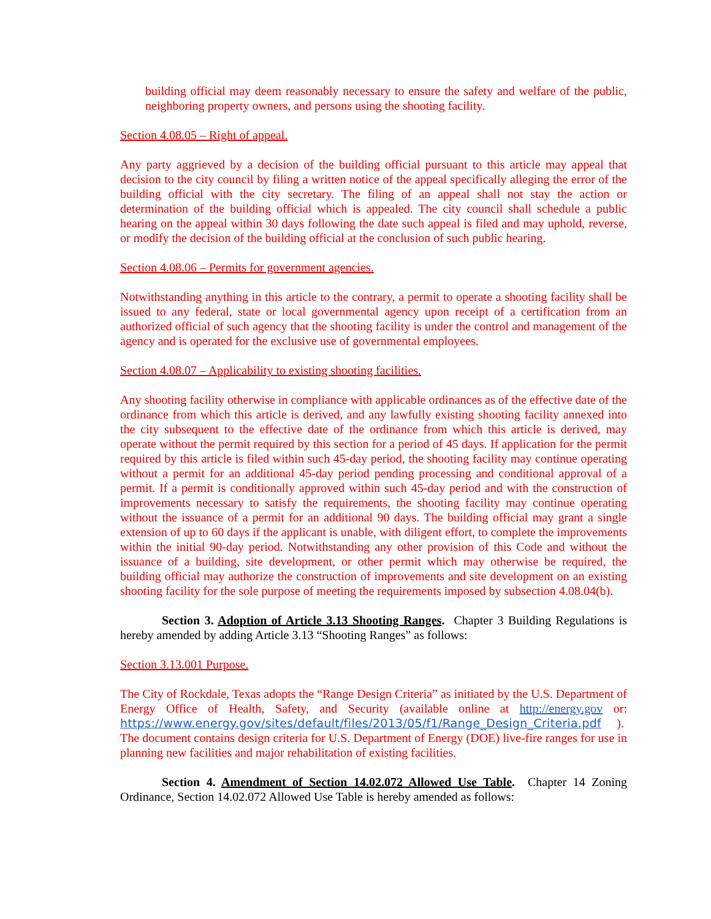building official may deem reasonably necessary to ensure the safety and welfare of the public, neighboring property owners, and persons using the shooting facility.
Section 4.08.05 – Right of appeal.
Any party aggrieved by a decision of the building official pursuant to this article may appeal that decision to the city council by filing a written notice of the appeal specifically alleging the error of the building official with the city secretary. The filing of an appeal shall not stay the action or determination of the building official which is appealed. The city council shall schedule a public hearing on the appeal within 30 days following the date such appeal is filed and may uphold, reverse, or modify the decision of the building official at the conclusion of such public hearing.
Section 4.08.06 – Permits for government agencies.
Notwithstanding anything in this article to the contrary, a permit to operate a shooting facility shall be issued to any federal, state or local governmental agency upon receipt of a certification from an authorized official of such agency that the shooting facility is under the control and management of the agency and is operated for the exclusive use of governmental employees.
Section 4.08.07 – Applicability to existing shooting facilities.
Any shooting facility otherwise in compliance with applicable ordinances as of the effective date of the ordinance from which this article is derived, and any lawfully existing shooting facility annexed into the city subsequent to the effective date of the ordinance from which this article is derived, may operate without the permit required by this section for a period of 45 days. If application for the permit required by this article is filed within such 45-day period, the shooting facility may continue operating without a permit for an additional 45-day period pending processing and conditional approval of a permit. If a permit is conditionally approved within such 45-day period and with the construction of improvements necessary to satisfy the requirements, the shooting facility may continue operating without the issuance of a permit for an additional 90 days. The building official may grant a single extension of up to 60 days if the applicant is unable, with diligent effort, to complete the improvements within the initial 90-day period. Notwithstanding any other provision of this Code and without the issuance of a building, site development, or other permit which may otherwise be required, the building official may authorize the construction of improvements and site development on an existing shooting facility for the sole purpose of meeting the requirements imposed by subsection 4.08.04(b).
Section 3. Adoption of Article 3.13 Shooting Ranges. Chapter 3 Building Regulations is hereby amended by adding Article 3.13 “Shooting Ranges” as follows:
Section 3.13.001 Purpose.
The City of Rockdale, Texas adopts the “Range Design Criteria” as initiated by the U.S. Department of Energy Office of Health, Safety, and Security (available online at http://energy.gov or: https://www.energy.gov/sites/default/files/2013/05/f1/Range_Design_Criteria.pdf ). The document contains design criteria for U.S. Department of Energy (DOE) live-fire ranges for use in planning new facilities and major rehabilitation of existing facilities.
Section 4. Amendment of Section 14.02.072 Allowed Use Table. Chapter 14 Zoning Ordinance, Section 14.02.072 Allowed Use Table is hereby amended as follows: